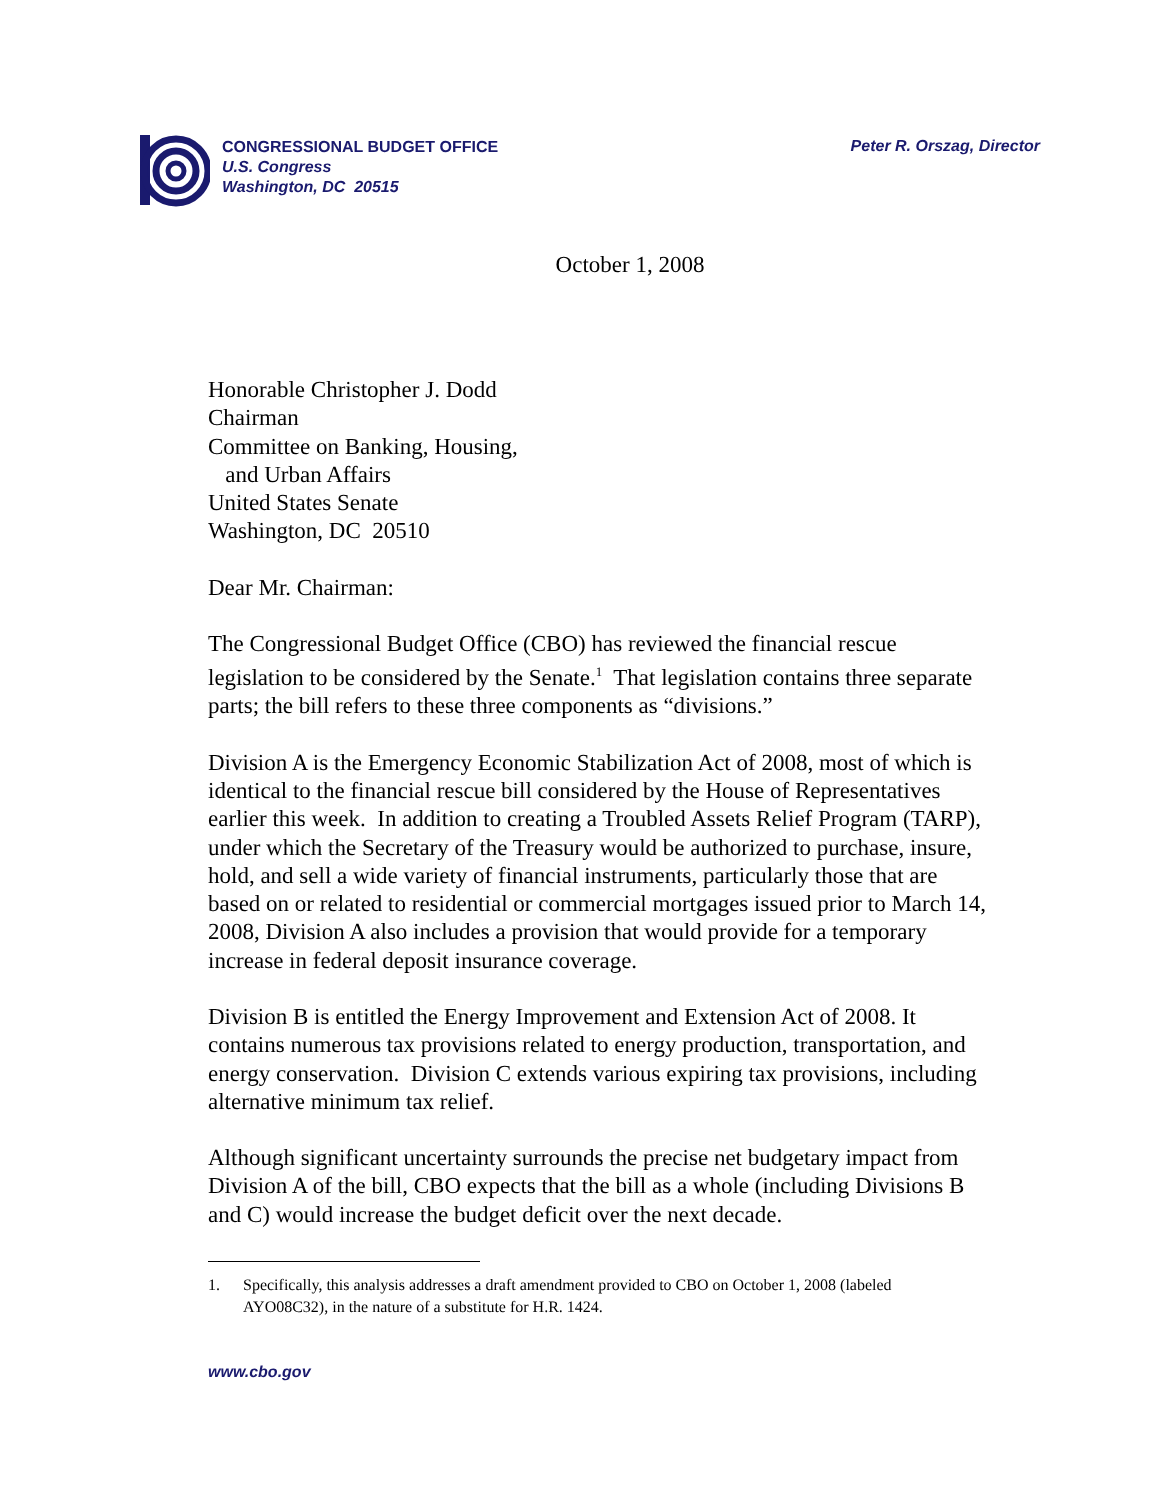CONGRESSIONAL BUDGET OFFICE
U.S. Congress
Washington, DC 20515
Peter R. Orszag, Director
October 1, 2008
Honorable Christopher J. Dodd
Chairman
Committee on Banking, Housing,
and Urban Affairs
United States Senate
Washington, DC 20510
Dear Mr. Chairman:
The Congressional Budget Office (CBO) has reviewed the financial rescue legislation to be considered by the Senate.<sup>1</sup> That legislation contains three separate parts; the bill refers to these three components as “divisions.”
Division A is the Emergency Economic Stabilization Act of 2008, most of which is identical to the financial rescue bill considered by the House of Representatives earlier this week. In addition to creating a Troubled Assets Relief Program (TARP), under which the Secretary of the Treasury would be authorized to purchase, insure, hold, and sell a wide variety of financial instruments, particularly those that are based on or related to residential or commercial mortgages issued prior to March 14, 2008, Division A also includes a provision that would provide for a temporary increase in federal deposit insurance coverage.
Division B is entitled the Energy Improvement and Extension Act of 2008. It contains numerous tax provisions related to energy production, transportation, and energy conservation. Division C extends various expiring tax provisions, including alternative minimum tax relief.
Although significant uncertainty surrounds the precise net budgetary impact from Division A of the bill, CBO expects that the bill as a whole (including Divisions B and C) would increase the budget deficit over the next decade.
1. Specifically, this analysis addresses a draft amendment provided to CBO on October 1, 2008 (labeled AYO08C32), in the nature of a substitute for H.R. 1424.
www.cbo.gov